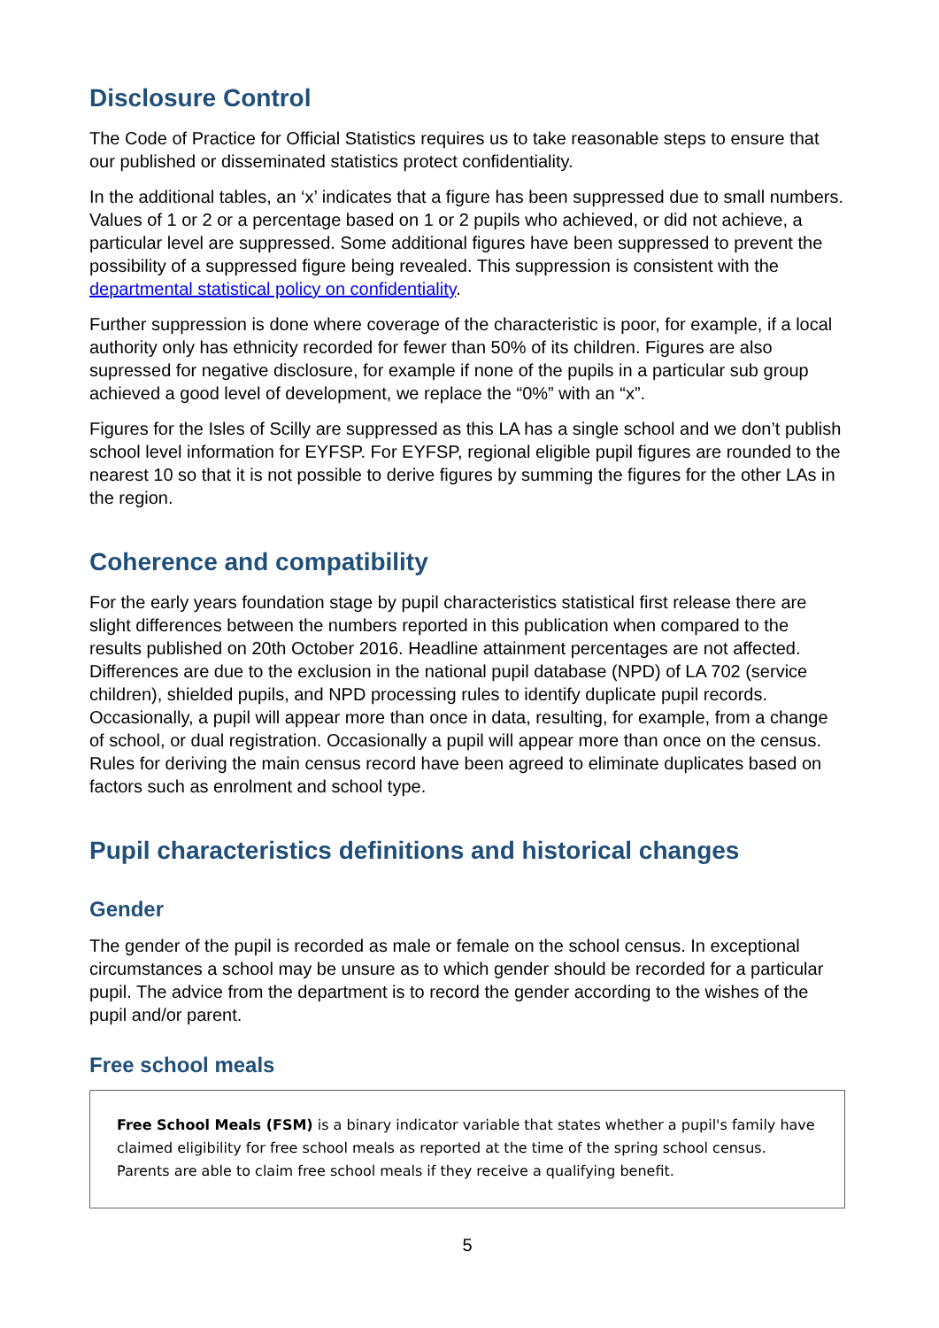Disclosure Control
The Code of Practice for Official Statistics requires us to take reasonable steps to ensure that our published or disseminated statistics protect confidentiality.
In the additional tables, an ‘x’ indicates that a figure has been suppressed due to small numbers. Values of 1 or 2 or a percentage based on 1 or 2 pupils who achieved, or did not achieve, a particular level are suppressed. Some additional figures have been suppressed to prevent the possibility of a suppressed figure being revealed. This suppression is consistent with the departmental statistical policy on confidentiality.
Further suppression is done where coverage of the characteristic is poor, for example, if a local authority only has ethnicity recorded for fewer than 50% of its children. Figures are also supressed for negative disclosure, for example if none of the pupils in a particular sub group achieved a good level of development, we replace the “0%” with an “x”.
Figures for the Isles of Scilly are suppressed as this LA has a single school and we don’t publish school level information for EYFSP. For EYFSP, regional eligible pupil figures are rounded to the nearest 10 so that it is not possible to derive figures by summing the figures for the other LAs in the region.
Coherence and compatibility
For the early years foundation stage by pupil characteristics statistical first release there are slight differences between the numbers reported in this publication when compared to the results published on 20th October 2016. Headline attainment percentages are not affected. Differences are due to the exclusion in the national pupil database (NPD) of LA 702 (service children), shielded pupils, and NPD processing rules to identify duplicate pupil records. Occasionally, a pupil will appear more than once in data, resulting, for example, from a change of school, or dual registration. Occasionally a pupil will appear more than once on the census. Rules for deriving the main census record have been agreed to eliminate duplicates based on factors such as enrolment and school type.
Pupil characteristics definitions and historical changes
Gender
The gender of the pupil is recorded as male or female on the school census. In exceptional circumstances a school may be unsure as to which gender should be recorded for a particular pupil. The advice from the department is to record the gender according to the wishes of the pupil and/or parent.
Free school meals
Free School Meals (FSM) is a binary indicator variable that states whether a pupil's family have claimed eligibility for free school meals as reported at the time of the spring school census. Parents are able to claim free school meals if they receive a qualifying benefit.
5